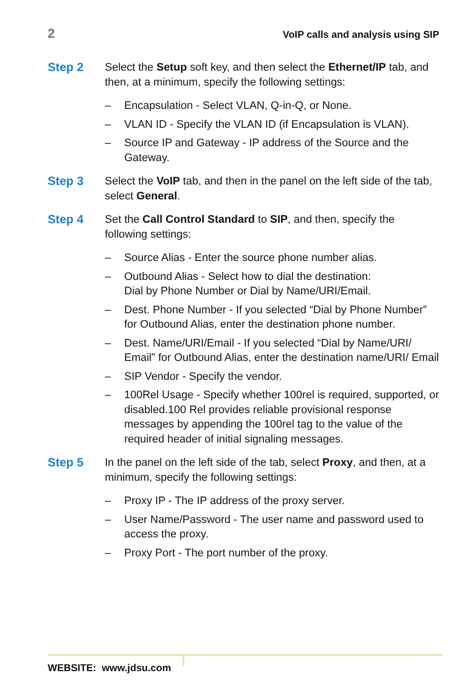2
VoIP calls and analysis using SIP
Step 2 Select the Setup soft key, and then select the Ethernet/IP tab, and then, at a minimum, specify the following settings:
– Encapsulation - Select VLAN, Q-in-Q, or None.
– VLAN ID - Specify the VLAN ID (if Encapsulation is VLAN).
– Source IP and Gateway - IP address of the Source and the Gateway.
Step 3 Select the VoIP tab, and then in the panel on the left side of the tab, select General.
Step 4 Set the Call Control Standard to SIP, and then, specify the following settings:
– Source Alias - Enter the source phone number alias.
– Outbound Alias - Select how to dial the destination:
Dial by Phone Number or Dial by Name/URI/Email.
– Dest. Phone Number - If you selected “Dial by Phone Number” for Outbound Alias, enter the destination phone number.
– Dest. Name/URI/Email - If you selected “Dial by Name/URI/ Email” for Outbound Alias, enter the destination name/URI/ Email
– SIP Vendor - Specify the vendor.
– 100Rel Usage - Specify whether 100rel is required, supported, or disabled.100 Rel provides reliable provisional response messages by appending the 100rel tag to the value of the required header of initial signaling messages.
Step 5 In the panel on the left side of the tab, select Proxy, and then, at a minimum, specify the following settings:
– Proxy IP - The IP address of the proxy server.
– User Name/Password - The user name and password used to access the proxy.
– Proxy Port - The port number of the proxy.
WEBSITE: www.jdsu.com